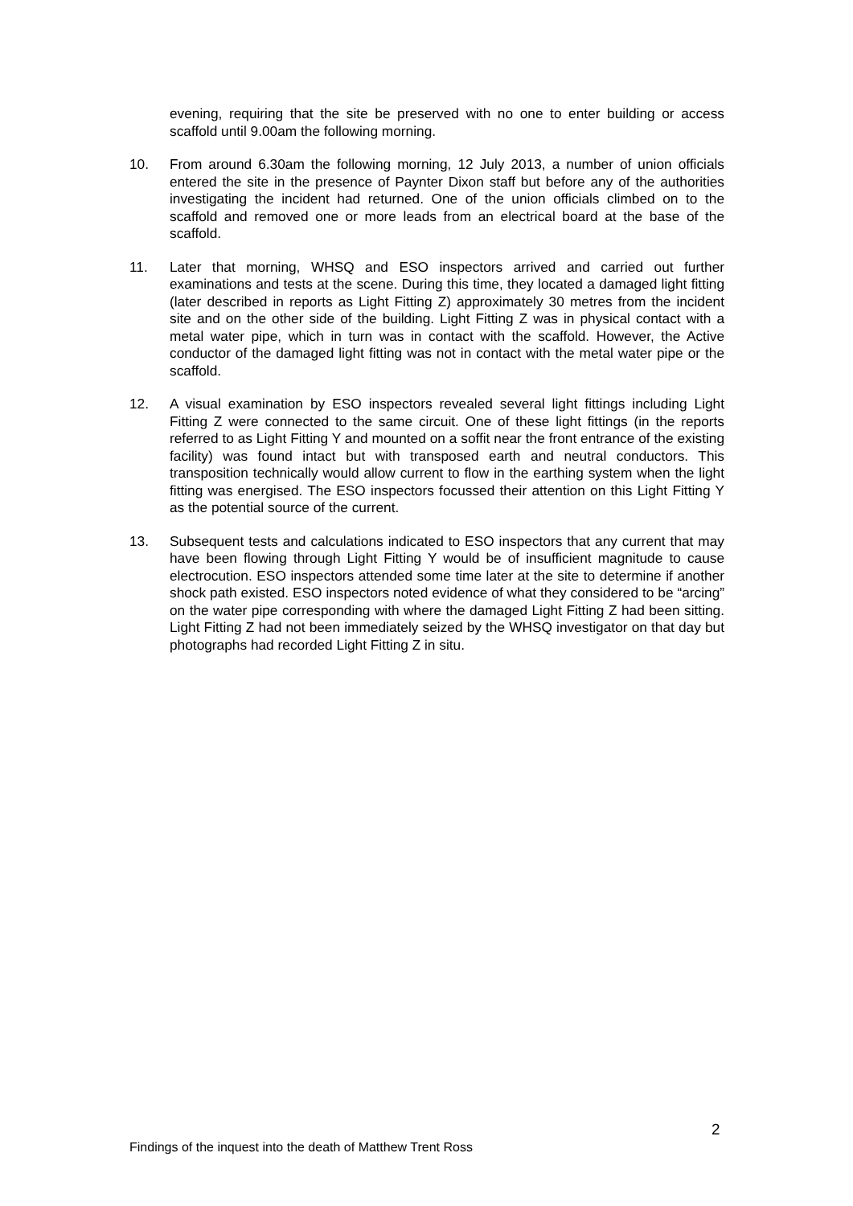evening, requiring that the site be preserved with no one to enter building or access scaffold until 9.00am the following morning.
10. From around 6.30am the following morning, 12 July 2013, a number of union officials entered the site in the presence of Paynter Dixon staff but before any of the authorities investigating the incident had returned. One of the union officials climbed on to the scaffold and removed one or more leads from an electrical board at the base of the scaffold.
11. Later that morning, WHSQ and ESO inspectors arrived and carried out further examinations and tests at the scene. During this time, they located a damaged light fitting (later described in reports as Light Fitting Z) approximately 30 metres from the incident site and on the other side of the building. Light Fitting Z was in physical contact with a metal water pipe, which in turn was in contact with the scaffold. However, the Active conductor of the damaged light fitting was not in contact with the metal water pipe or the scaffold.
12. A visual examination by ESO inspectors revealed several light fittings including Light Fitting Z were connected to the same circuit. One of these light fittings (in the reports referred to as Light Fitting Y and mounted on a soffit near the front entrance of the existing facility) was found intact but with transposed earth and neutral conductors. This transposition technically would allow current to flow in the earthing system when the light fitting was energised. The ESO inspectors focussed their attention on this Light Fitting Y as the potential source of the current.
13. Subsequent tests and calculations indicated to ESO inspectors that any current that may have been flowing through Light Fitting Y would be of insufficient magnitude to cause electrocution. ESO inspectors attended some time later at the site to determine if another shock path existed. ESO inspectors noted evidence of what they considered to be “arcing” on the water pipe corresponding with where the damaged Light Fitting Z had been sitting. Light Fitting Z had not been immediately seized by the WHSQ investigator on that day but photographs had recorded Light Fitting Z in situ.
2
Findings of the inquest into the death of Matthew Trent Ross